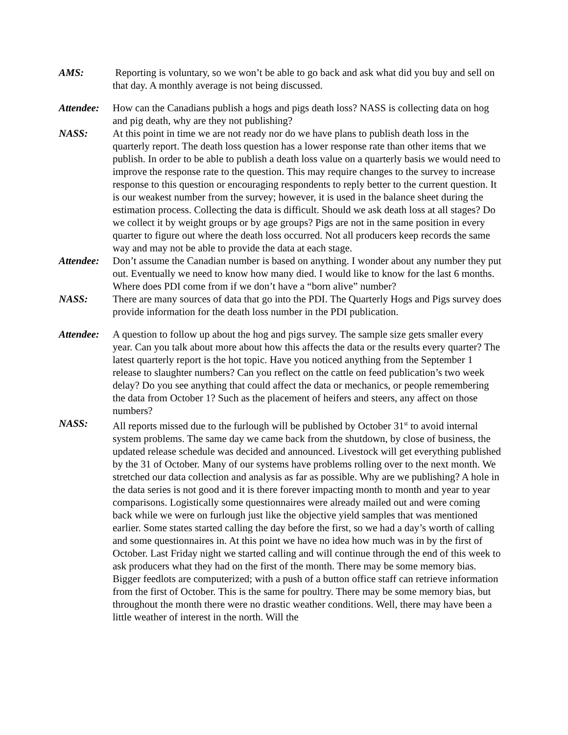AMS: Reporting is voluntary, so we won’t be able to go back and ask what did you buy and sell on that day. A monthly average is not being discussed.
Attendee:
How can the Canadians publish a hogs and pigs death loss? NASS is collecting data on hog and pig death, why are they not publishing?
NASS: At this point in time we are not ready nor do we have plans to publish death loss in the quarterly report. The death loss question has a lower response rate than other items that we publish. In order to be able to publish a death loss value on a quarterly basis we would need to improve the response rate to the question. This may require changes to the survey to increase response to this question or encouraging respondents to reply better to the current question. It is our weakest number from the survey; however, it is used in the balance sheet during the estimation process. Collecting the data is difficult. Should we ask death loss at all stages? Do we collect it by weight groups or by age groups? Pigs are not in the same position in every quarter to figure out where the death loss occurred. Not all producers keep records the same way and may not be able to provide the data at each stage.
Attendee:
Don’t assume the Canadian number is based on anything. I wonder about any number they put out. Eventually we need to know how many died. I would like to know for the last 6 months. Where does PDI come from if we don’t have a “born alive” number?
NASS: There are many sources of data that go into the PDI. The Quarterly Hogs and Pigs survey does provide information for the death loss number in the PDI publication.
Attendee:
A question to follow up about the hog and pigs survey. The sample size gets smaller every year. Can you talk about more about how this affects the data or the results every quarter? The latest quarterly report is the hot topic. Have you noticed anything from the September 1 release to slaughter numbers? Can you reflect on the cattle on feed publication’s two week delay? Do you see anything that could affect the data or mechanics, or people remembering the data from October 1? Such as the placement of heifers and steers, any affect on those numbers?
NASS: All reports missed due to the furlough will be published by October 31<sup>st</sup> to avoid internal system problems. The same day we came back from the shutdown, by close of business, the updated release schedule was decided and announced. Livestock will get everything published by the 31 of October. Many of our systems have problems rolling over to the next month. We stretched our data collection and analysis as far as possible. Why are we publishing? A hole in the data series is not good and it is there forever impacting month to month and year to year comparisons. Logistically some questionnaires were already mailed out and were coming back while we were on furlough just like the objective yield samples that was mentioned earlier. Some states started calling the day before the first, so we had a day’s worth of calling and some questionnaires in. At this point we have no idea how much was in by the first of October. Last Friday night we started calling and will continue through the end of this week to ask producers what they had on the first of the month. There may be some memory bias. Bigger feedlots are computerized; with a push of a button office staff can retrieve information from the first of October. This is the same for poultry. There may be some memory bias, but throughout the month there were no drastic weather conditions. Well, there may have been a little weather of interest in the north. Will the